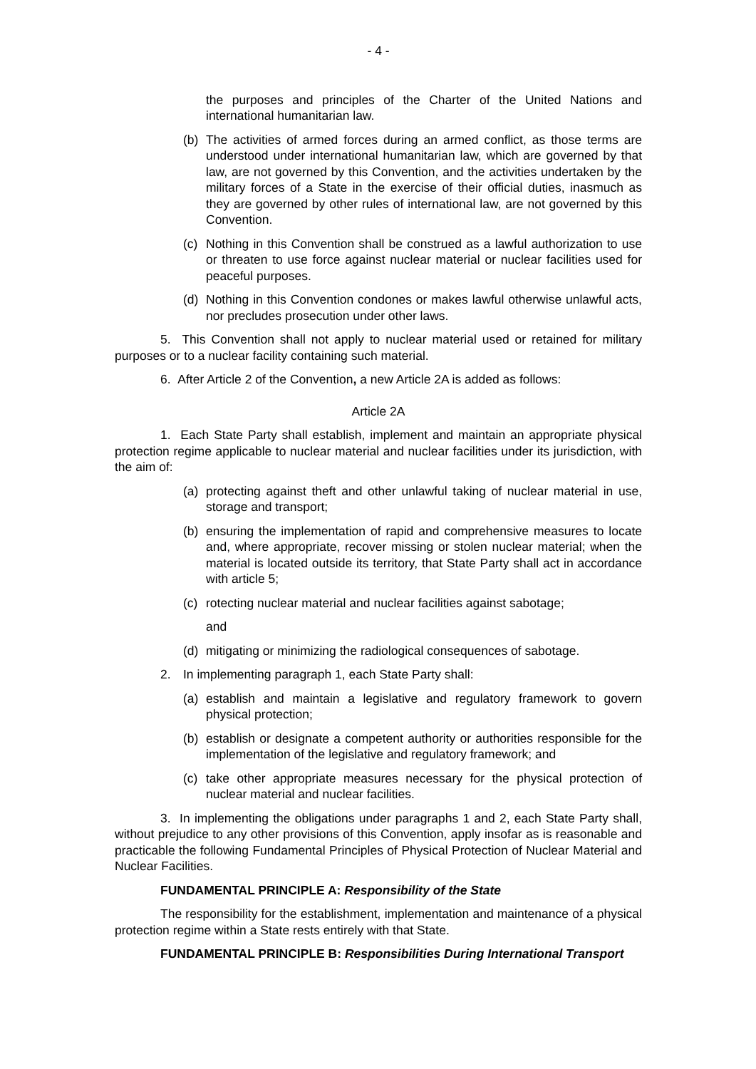- 4 -
the purposes and principles of the Charter of the United Nations and international humanitarian law.
(b) The activities of armed forces during an armed conflict, as those terms are understood under international humanitarian law, which are governed by that law, are not governed by this Convention, and the activities undertaken by the military forces of a State in the exercise of their official duties, inasmuch as they are governed by other rules of international law, are not governed by this Convention.
(c) Nothing in this Convention shall be construed as a lawful authorization to use or threaten to use force against nuclear material or nuclear facilities used for peaceful purposes.
(d) Nothing in this Convention condones or makes lawful otherwise unlawful acts, nor precludes prosecution under other laws.
5. This Convention shall not apply to nuclear material used or retained for military purposes or to a nuclear facility containing such material.
6. After Article 2 of the Convention, a new Article 2A is added as follows:
Article 2A
1. Each State Party shall establish, implement and maintain an appropriate physical protection regime applicable to nuclear material and nuclear facilities under its jurisdiction, with the aim of:
(a) protecting against theft and other unlawful taking of nuclear material in use, storage and transport;
(b) ensuring the implementation of rapid and comprehensive measures to locate and, where appropriate, recover missing or stolen nuclear material; when the material is located outside its territory, that State Party shall act in accordance with article 5;
(c) rotecting nuclear material and nuclear facilities against sabotage;
and
(d) mitigating or minimizing the radiological consequences of sabotage.
2. In implementing paragraph 1, each State Party shall:
(a) establish and maintain a legislative and regulatory framework to govern physical protection;
(b) establish or designate a competent authority or authorities responsible for the implementation of the legislative and regulatory framework; and
(c) take other appropriate measures necessary for the physical protection of nuclear material and nuclear facilities.
3. In implementing the obligations under paragraphs 1 and 2, each State Party shall, without prejudice to any other provisions of this Convention, apply insofar as is reasonable and practicable the following Fundamental Principles of Physical Protection of Nuclear Material and Nuclear Facilities.
FUNDAMENTAL PRINCIPLE A: Responsibility of the State
The responsibility for the establishment, implementation and maintenance of a physical protection regime within a State rests entirely with that State.
FUNDAMENTAL PRINCIPLE B: Responsibilities During International Transport